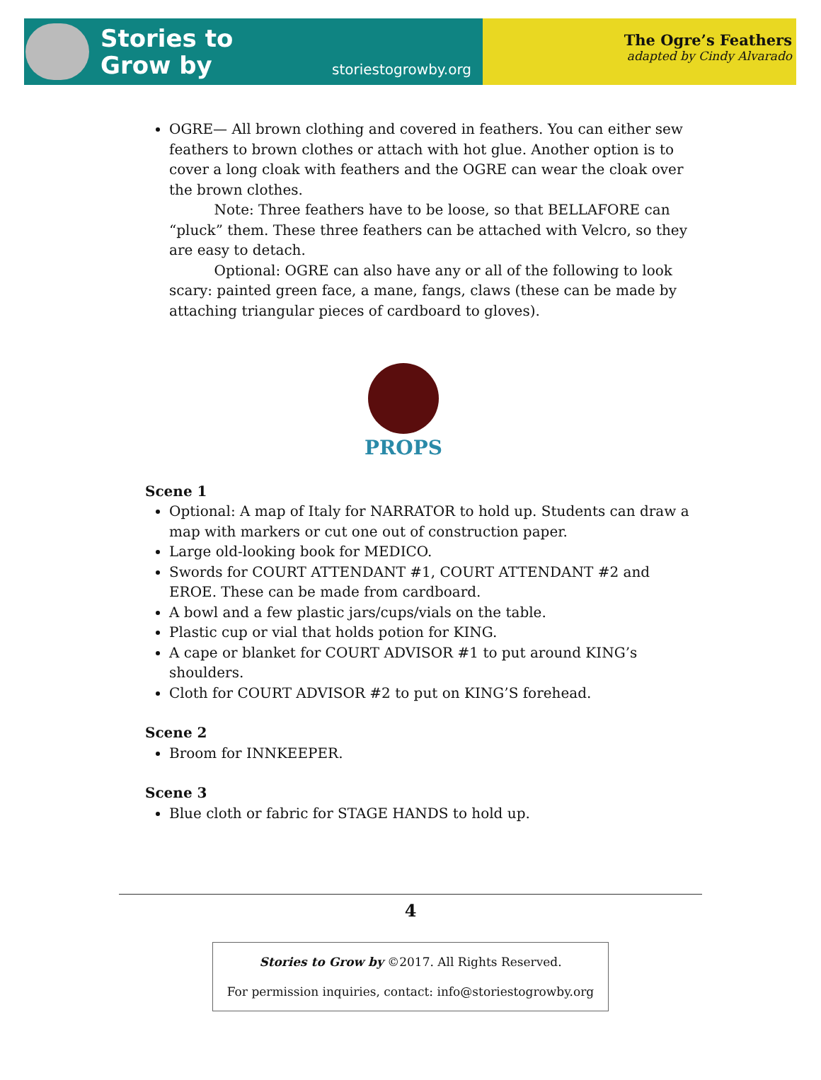Stories to
Grow by
storiestogrowby.org
The Ogre’s Feathers
adapted by Cindy Alvarado
OGRE— All brown clothing and covered in feathers. You can either sew feathers to brown clothes or attach with hot glue. Another option is to cover a long cloak with feathers and the OGRE can wear the cloak over the brown clothes.
Note: Three feathers have to be loose, so that BELLAFORE can “pluck” them. These three feathers can be attached with Velcro, so they are easy to detach.
Optional: OGRE can also have any or all of the following to look scary: painted green face, a mane, fangs, claws (these can be made by attaching triangular pieces of cardboard to gloves).
PROPS
Scene 1
Optional: A map of Italy for NARRATOR to hold up. Students can draw a map with markers or cut one out of construction paper.
Large old-looking book for MEDICO.
Swords for COURT ATTENDANT #1, COURT ATTENDANT #2 and EROE. These can be made from cardboard.
A bowl and a few plastic jars/cups/vials on the table.
Plastic cup or vial that holds potion for KING.
A cape or blanket for COURT ADVISOR #1 to put around KING’s shoulders.
Cloth for COURT ADVISOR #2 to put on KING’S forehead.
Scene 2
Broom for INNKEEPER.
Scene 3
Blue cloth or fabric for STAGE HANDS to hold up.
4
Stories to Grow by ©2017. All Rights Reserved.
For permission inquiries, contact: info@storiestogrowby.org